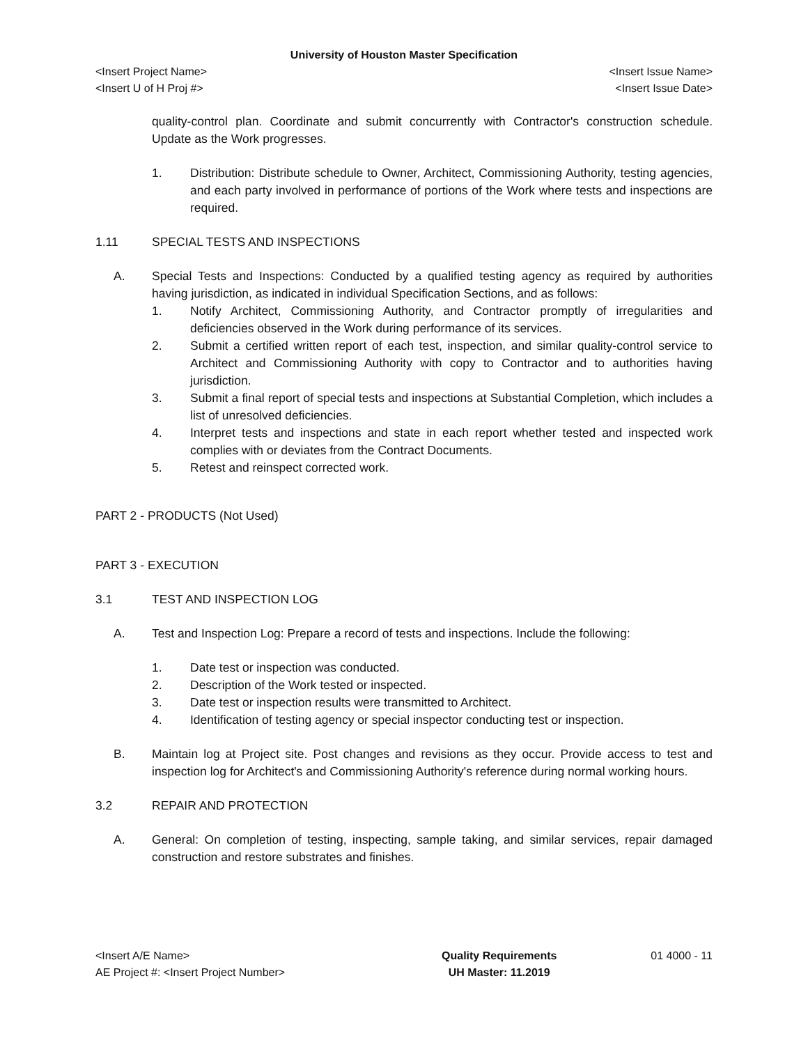University of Houston Master Specification
<Insert Project Name> <Insert Issue Name>
<Insert U of H Proj #> <Insert Issue Date>
quality-control plan. Coordinate and submit concurrently with Contractor's construction schedule. Update as the Work progresses.
1. Distribution: Distribute schedule to Owner, Architect, Commissioning Authority, testing agencies, and each party involved in performance of portions of the Work where tests and inspections are required.
1.11 SPECIAL TESTS AND INSPECTIONS
A. Special Tests and Inspections: Conducted by a qualified testing agency as required by authorities having jurisdiction, as indicated in individual Specification Sections, and as follows:
1. Notify Architect, Commissioning Authority, and Contractor promptly of irregularities and deficiencies observed in the Work during performance of its services.
2. Submit a certified written report of each test, inspection, and similar quality-control service to Architect and Commissioning Authority with copy to Contractor and to authorities having jurisdiction.
3. Submit a final report of special tests and inspections at Substantial Completion, which includes a list of unresolved deficiencies.
4. Interpret tests and inspections and state in each report whether tested and inspected work complies with or deviates from the Contract Documents.
5. Retest and reinspect corrected work.
PART 2 - PRODUCTS (Not Used)
PART 3 - EXECUTION
3.1 TEST AND INSPECTION LOG
A. Test and Inspection Log: Prepare a record of tests and inspections. Include the following:
1. Date test or inspection was conducted.
2. Description of the Work tested or inspected.
3. Date test or inspection results were transmitted to Architect.
4. Identification of testing agency or special inspector conducting test or inspection.
B. Maintain log at Project site. Post changes and revisions as they occur. Provide access to test and inspection log for Architect's and Commissioning Authority's reference during normal working hours.
3.2 REPAIR AND PROTECTION
A. General: On completion of testing, inspecting, sample taking, and similar services, repair damaged construction and restore substrates and finishes.
<Insert A/E Name>
AE Project #: <Insert Project Number>
Quality Requirements
UH Master: 11.2019
01 4000 - 11